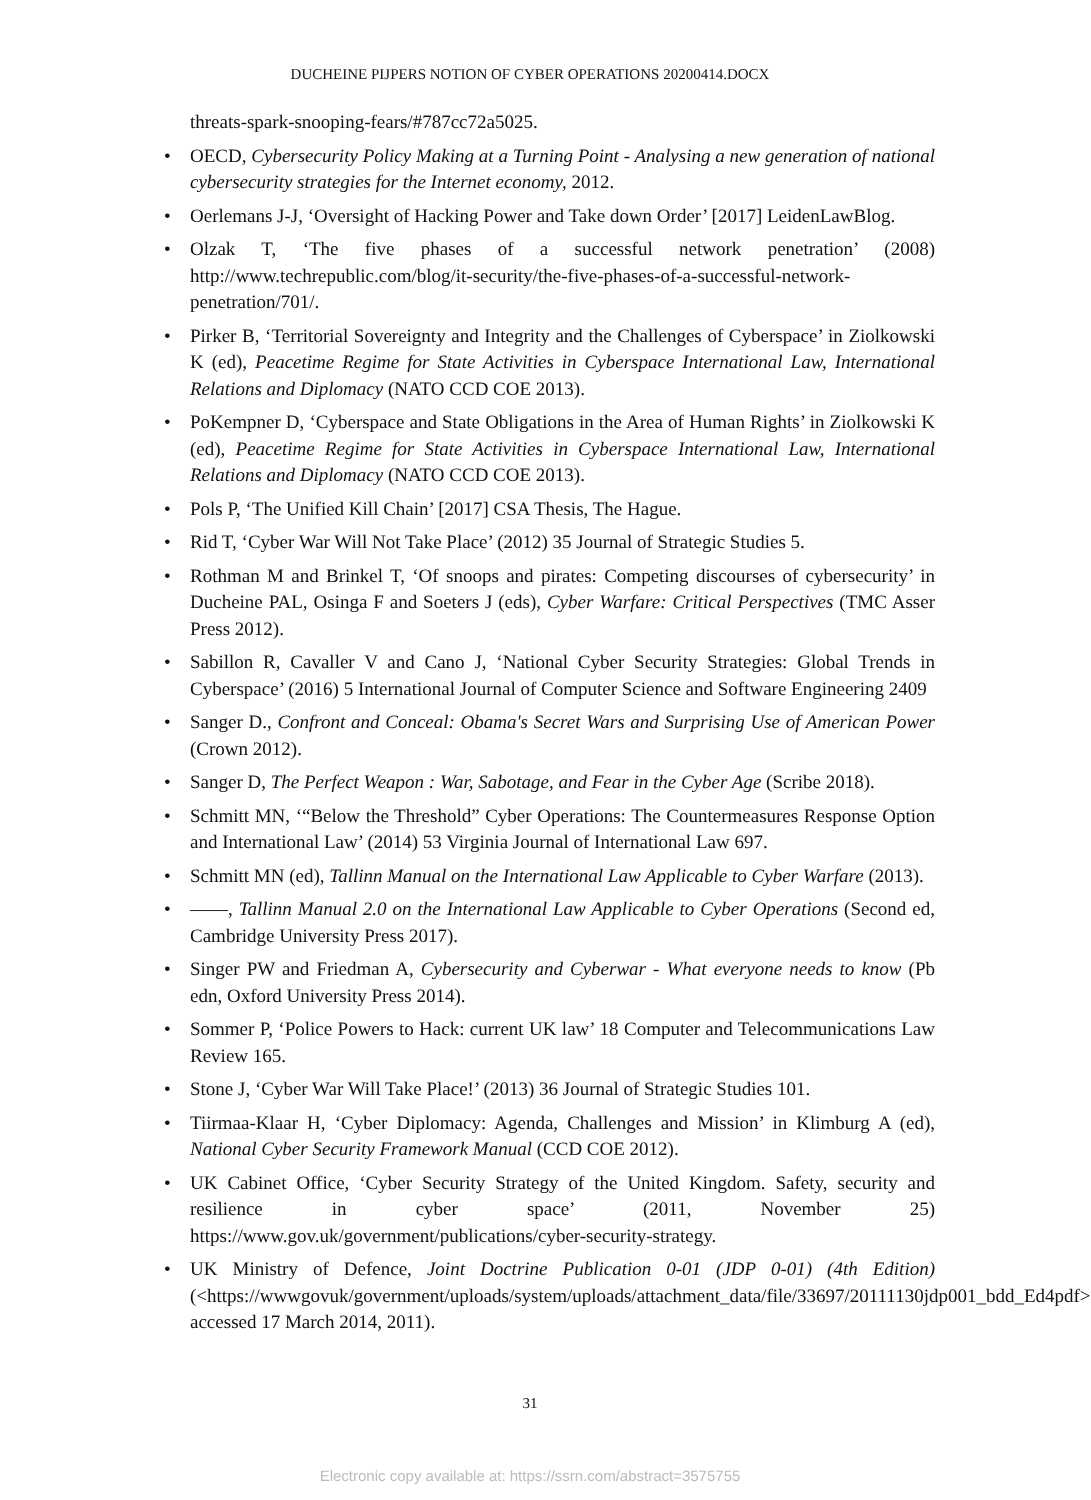DUCHEINE PIJPERS NOTION OF CYBER OPERATIONS 20200414.DOCX
threats-spark-snooping-fears/#787cc72a5025.
• OECD, Cybersecurity Policy Making at a Turning Point - Analysing a new generation of national cybersecurity strategies for the Internet economy, 2012.
• Oerlemans J-J, ‘Oversight of Hacking Power and Take down Order’ [2017] LeidenLawBlog.
• Olzak T, ‘The five phases of a successful network penetration’ (2008) http://www.techrepublic.com/blog/it-security/the-five-phases-of-a-successful-network-penetration/701/.
• Pirker B, ‘Territorial Sovereignty and Integrity and the Challenges of Cyberspace’ in Ziolkowski K (ed), Peacetime Regime for State Activities in Cyberspace International Law, International Relations and Diplomacy (NATO CCD COE 2013).
• PoKempner D, ‘Cyberspace and State Obligations in the Area of Human Rights’ in Ziolkowski K (ed), Peacetime Regime for State Activities in Cyberspace International Law, International Relations and Diplomacy (NATO CCD COE 2013).
• Pols P, ‘The Unified Kill Chain’ [2017] CSA Thesis, The Hague.
• Rid T, ‘Cyber War Will Not Take Place’ (2012) 35 Journal of Strategic Studies 5.
• Rothman M and Brinkel T, ‘Of snoops and pirates: Competing discourses of cybersecurity’ in Ducheine PAL, Osinga F and Soeters J (eds), Cyber Warfare: Critical Perspectives (TMC Asser Press 2012).
• Sabillon R, Cavaller V and Cano J, ‘National Cyber Security Strategies: Global Trends in Cyberspace’ (2016) 5 International Journal of Computer Science and Software Engineering 2409
• Sanger D., Confront and Conceal: Obama's Secret Wars and Surprising Use of American Power (Crown 2012).
• Sanger D, The Perfect Weapon : War, Sabotage, and Fear in the Cyber Age (Scribe 2018).
• Schmitt MN, ‘“Below the Threshold” Cyber Operations: The Countermeasures Response Option and International Law’ (2014) 53 Virginia Journal of International Law 697.
• Schmitt MN (ed), Tallinn Manual on the International Law Applicable to Cyber Warfare (2013).
• ——, Tallinn Manual 2.0 on the International Law Applicable to Cyber Operations (Second ed, Cambridge University Press 2017).
• Singer PW and Friedman A, Cybersecurity and Cyberwar - What everyone needs to know (Pb edn, Oxford University Press 2014).
• Sommer P, ‘Police Powers to Hack: current UK law’ 18 Computer and Telecommunications Law Review 165.
• Stone J, ‘Cyber War Will Take Place!’ (2013) 36 Journal of Strategic Studies 101.
• Tiirmaa-Klaar H, ‘Cyber Diplomacy: Agenda, Challenges and Mission’ in Klimburg A (ed), National Cyber Security Framework Manual (CCD COE 2012).
• UK Cabinet Office, ‘Cyber Security Strategy of the United Kingdom. Safety, security and resilience in cyber space’ (2011, November 25) https://www.gov.uk/government/publications/cyber-security-strategy.
• UK Ministry of Defence, Joint Doctrine Publication 0-01 (JDP 0-01) (4th Edition) (<https://wwwgovuk/government/uploads/system/uploads/attachment_data/file/33697/20111130jdp001_bdd_Ed4pdf> accessed 17 March 2014, 2011).
31
Electronic copy available at: https://ssrn.com/abstract=3575755